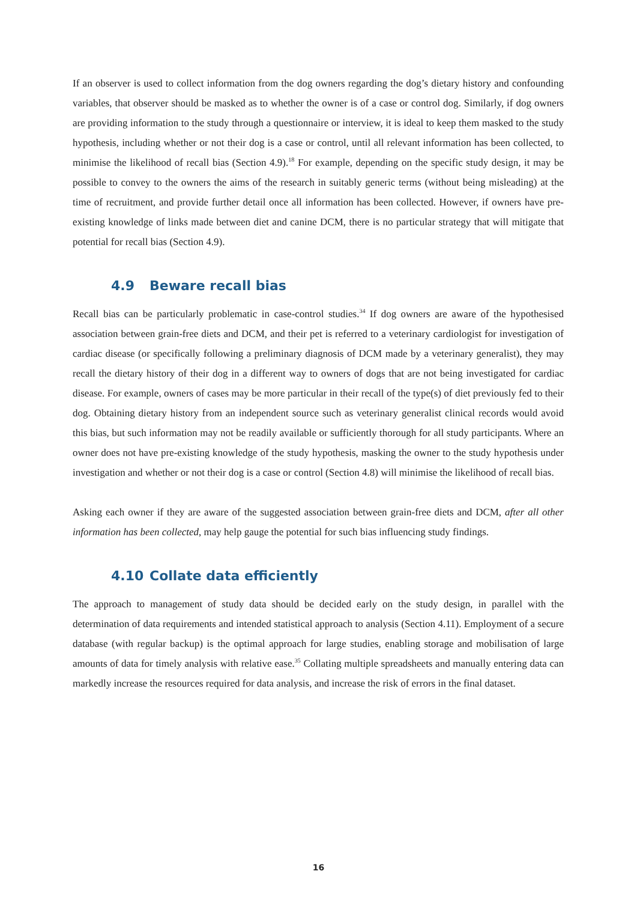If an observer is used to collect information from the dog owners regarding the dog’s dietary history and confounding variables, that observer should be masked as to whether the owner is of a case or control dog. Similarly, if dog owners are providing information to the study through a questionnaire or interview, it is ideal to keep them masked to the study hypothesis, including whether or not their dog is a case or control, until all relevant information has been collected, to minimise the likelihood of recall bias (Section 4.9).<sup>18</sup> For example, depending on the specific study design, it may be possible to convey to the owners the aims of the research in suitably generic terms (without being misleading) at the time of recruitment, and provide further detail once all information has been collected. However, if owners have pre-existing knowledge of links made between diet and canine DCM, there is no particular strategy that will mitigate that potential for recall bias (Section 4.9).
4.9 Beware recall bias
Recall bias can be particularly problematic in case-control studies.<sup>34</sup> If dog owners are aware of the hypothesised association between grain-free diets and DCM, and their pet is referred to a veterinary cardiologist for investigation of cardiac disease (or specifically following a preliminary diagnosis of DCM made by a veterinary generalist), they may recall the dietary history of their dog in a different way to owners of dogs that are not being investigated for cardiac disease. For example, owners of cases may be more particular in their recall of the type(s) of diet previously fed to their dog. Obtaining dietary history from an independent source such as veterinary generalist clinical records would avoid this bias, but such information may not be readily available or sufficiently thorough for all study participants. Where an owner does not have pre-existing knowledge of the study hypothesis, masking the owner to the study hypothesis under investigation and whether or not their dog is a case or control (Section 4.8) will minimise the likelihood of recall bias.
Asking each owner if they are aware of the suggested association between grain-free diets and DCM, after all other information has been collected, may help gauge the potential for such bias influencing study findings.
4.10 Collate data efficiently
The approach to management of study data should be decided early on the study design, in parallel with the determination of data requirements and intended statistical approach to analysis (Section 4.11). Employment of a secure database (with regular backup) is the optimal approach for large studies, enabling storage and mobilisation of large amounts of data for timely analysis with relative ease.<sup>35</sup> Collating multiple spreadsheets and manually entering data can markedly increase the resources required for data analysis, and increase the risk of errors in the final dataset.
16